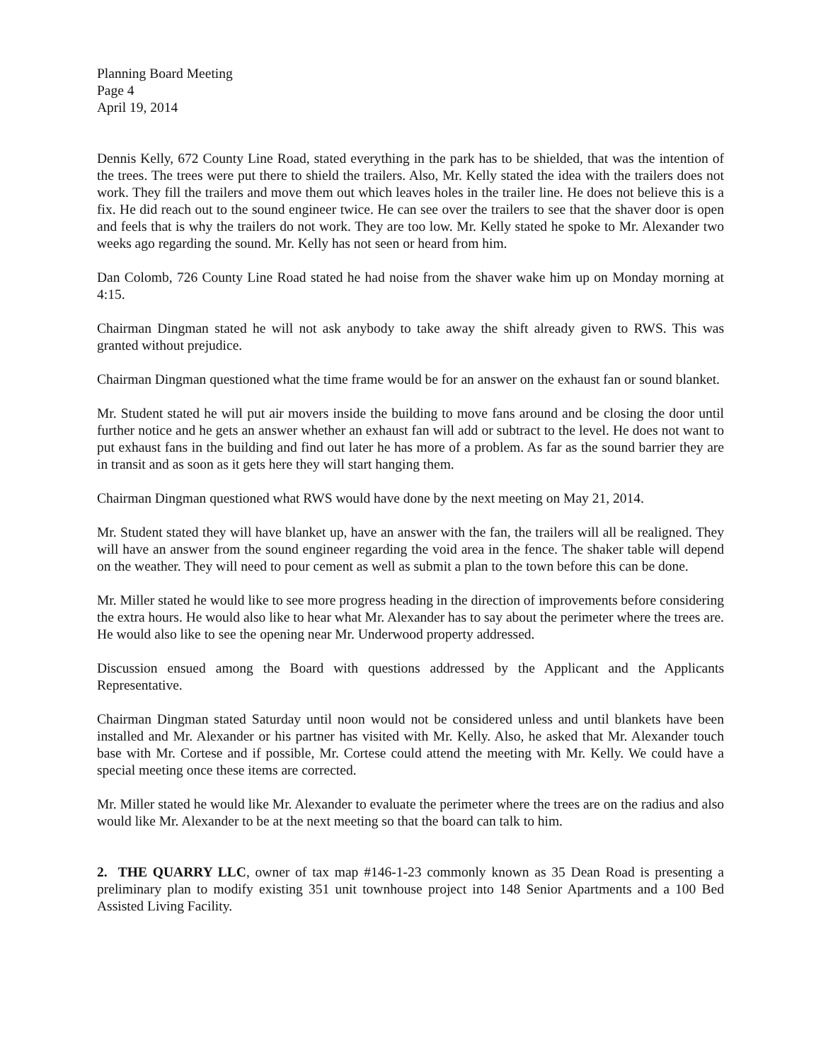Planning Board Meeting
Page 4
April 19, 2014
Dennis Kelly, 672 County Line Road, stated everything in the park has to be shielded, that was the intention of the trees. The trees were put there to shield the trailers. Also, Mr. Kelly stated the idea with the trailers does not work. They fill the trailers and move them out which leaves holes in the trailer line. He does not believe this is a fix. He did reach out to the sound engineer twice. He can see over the trailers to see that the shaver door is open and feels that is why the trailers do not work. They are too low. Mr. Kelly stated he spoke to Mr. Alexander two weeks ago regarding the sound. Mr. Kelly has not seen or heard from him.
Dan Colomb, 726 County Line Road stated he had noise from the shaver wake him up on Monday morning at 4:15.
Chairman Dingman stated he will not ask anybody to take away the shift already given to RWS. This was granted without prejudice.
Chairman Dingman questioned what the time frame would be for an answer on the exhaust fan or sound blanket.
Mr. Student stated he will put air movers inside the building to move fans around and be closing the door until further notice and he gets an answer whether an exhaust fan will add or subtract to the level. He does not want to put exhaust fans in the building and find out later he has more of a problem. As far as the sound barrier they are in transit and as soon as it gets here they will start hanging them.
Chairman Dingman questioned what RWS would have done by the next meeting on May 21, 2014.
Mr. Student stated they will have blanket up, have an answer with the fan, the trailers will all be realigned. They will have an answer from the sound engineer regarding the void area in the fence. The shaker table will depend on the weather. They will need to pour cement as well as submit a plan to the town before this can be done.
Mr. Miller stated he would like to see more progress heading in the direction of improvements before considering the extra hours. He would also like to hear what Mr. Alexander has to say about the perimeter where the trees are. He would also like to see the opening near Mr. Underwood property addressed.
Discussion ensued among the Board with questions addressed by the Applicant and the Applicants Representative.
Chairman Dingman stated Saturday until noon would not be considered unless and until blankets have been installed and Mr. Alexander or his partner has visited with Mr. Kelly. Also, he asked that Mr. Alexander touch base with Mr. Cortese and if possible, Mr. Cortese could attend the meeting with Mr. Kelly. We could have a special meeting once these items are corrected.
Mr. Miller stated he would like Mr. Alexander to evaluate the perimeter where the trees are on the radius and also would like Mr. Alexander to be at the next meeting so that the board can talk to him.
2. THE QUARRY LLC, owner of tax map #146-1-23 commonly known as 35 Dean Road is presenting a preliminary plan to modify existing 351 unit townhouse project into 148 Senior Apartments and a 100 Bed Assisted Living Facility.